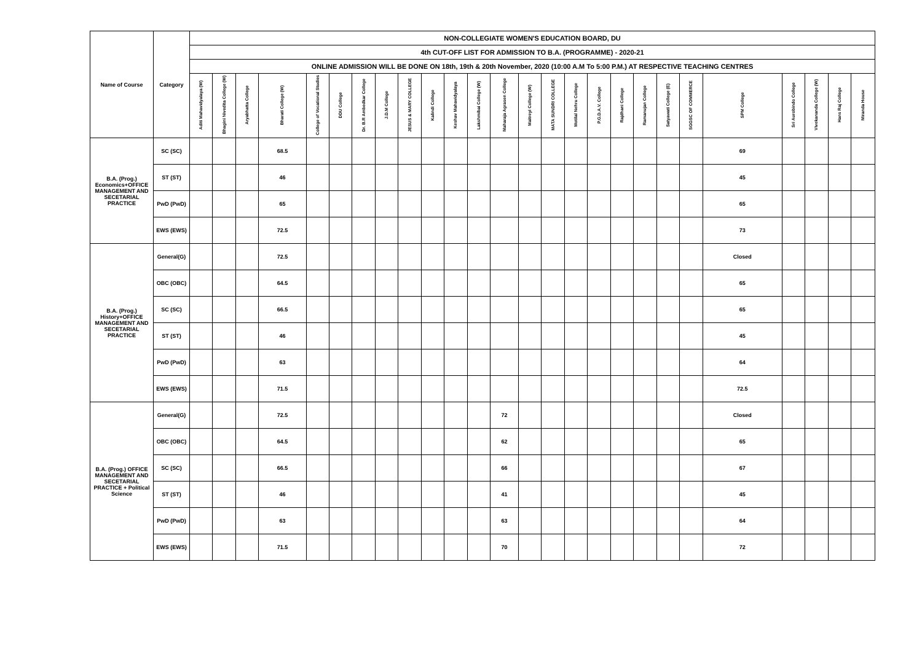| Name of Course | Category | NON-COLLEGIATE WOMEN'S EDUCATION BOARD, DU | | | | | | | | | | | | | | | | | | | | | | | | | |
| --- | --- | --- | --- | --- | --- | --- | --- | --- | --- | --- | --- | --- | --- | --- | --- | --- | --- | --- | --- | --- | --- | --- | --- | --- | --- | --- | --- |
| | | 4th CUT-OFF LIST FOR ADMISSION TO B.A. (PROGRAMME) - 2020-21 | | | | | | | | | | | | | | | | | | | | | | | | | |
| | | ONLINE ADMISSION WILL BE DONE ON 18th, 19th & 20th November, 2020 (10:00 A.M To 5:00 P.M.) AT RESPECTIVE TEACHING CENTRES | | | | | | | | | | | | | | | | | | | | | | | | | |
| | | Aditi Mahavidyalaya (W) | Bhagini Nivedita College (W) | Aryabhatta College | Bharati College (W) | College of Vocational Studies | DDU College | Dr. B.R Ambedkar College | J.D.M College | JESUS & MARY COLLEGE | Kalindi College | Keshav Mahavidyalaya | Lakshmibai College (W) | Maharaja Agrasen College | Maitreyi College (W) | MATA SUNDRI COLLEGE | Motilal Nehru College | P.G.D.A.V. College | Rajdhani College | Ramanujan College | Satyawati College (E) | SGGSC OF COMMERCE | SPM College | Sri Aurobindo College | Vivekananda College (W) | Hans Raj College | Miranda House |
| B.A. (Prog.) Economics+OFFICE MANAGEMENT AND SECETARIAL PRACTICE | SC (SC) | | | | 68.5 | | | | | | | | | | | | | | | | | | 69 | | | | |
| | ST (ST) | | | | 46 | | | | | | | | | | | | | | | | | | 45 | | | | |
| | PwD (PwD) | | | | 65 | | | | | | | | | | | | | | | | | | 65 | | | | |
| | EWS (EWS) | | | | 72.5 | | | | | | | | | | | | | | | | | | 73 | | | | |
| B.A. (Prog.) History+OFFICE MANAGEMENT AND SECETARIAL PRACTICE | General(G) | | | | 72.5 | | | | | | | | | | | | | | | | | | Closed | | | | |
| | OBC (OBC) | | | | 64.5 | | | | | | | | | | | | | | | | | | 65 | | | | |
| | SC (SC) | | | | 66.5 | | | | | | | | | | | | | | | | | | 65 | | | | |
| | ST (ST) | | | | 46 | | | | | | | | | | | | | | | | | | 45 | | | | |
| | PwD (PwD) | | | | 63 | | | | | | | | | | | | | | | | | | 64 | | | | |
| | EWS (EWS) | | | | 71.5 | | | | | | | | | | | | | | | | | | 72.5 | | | | |
| B.A. (Prog.) OFFICE MANAGEMENT AND SECETARIAL PRACTICE + Political Science | General(G) | | | | 72.5 | | | | | | | | | 72 | | | | | | | | | Closed | | | | |
| | OBC (OBC) | | | | 64.5 | | | | | | | | | 62 | | | | | | | | | 65 | | | | |
| | SC (SC) | | | | 66.5 | | | | | | | | | 66 | | | | | | | | | 67 | | | | |
| | ST (ST) | | | | 46 | | | | | | | | | 41 | | | | | | | | | 45 | | | | |
| | PwD (PwD) | | | | 63 | | | | | | | | | 63 | | | | | | | | | 64 | | | | |
| | EWS (EWS) | | | | 71.5 | | | | | | | | | 70 | | | | | | | | | 72 | | | | |